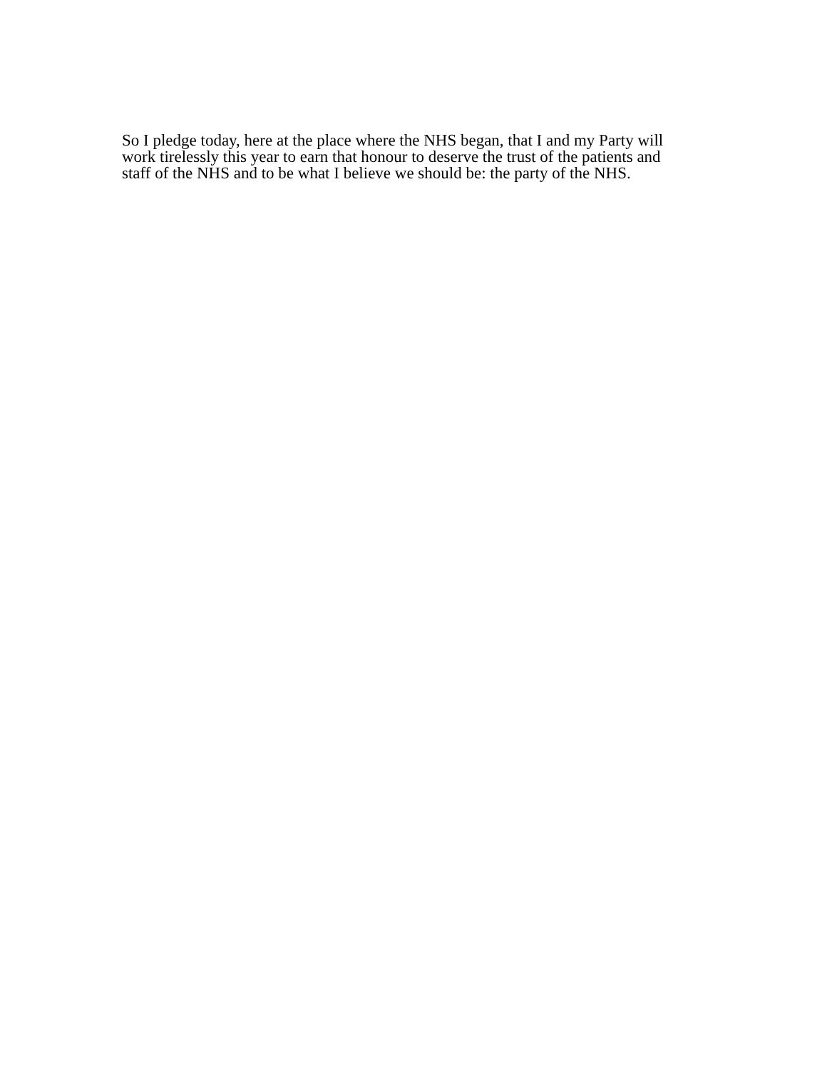So I pledge today, here at the place where the NHS began, that I and my Party will
work tirelessly this year to earn that honour to deserve the trust of the patients and
staff of the NHS and to be what I believe we should be: the party of the NHS.